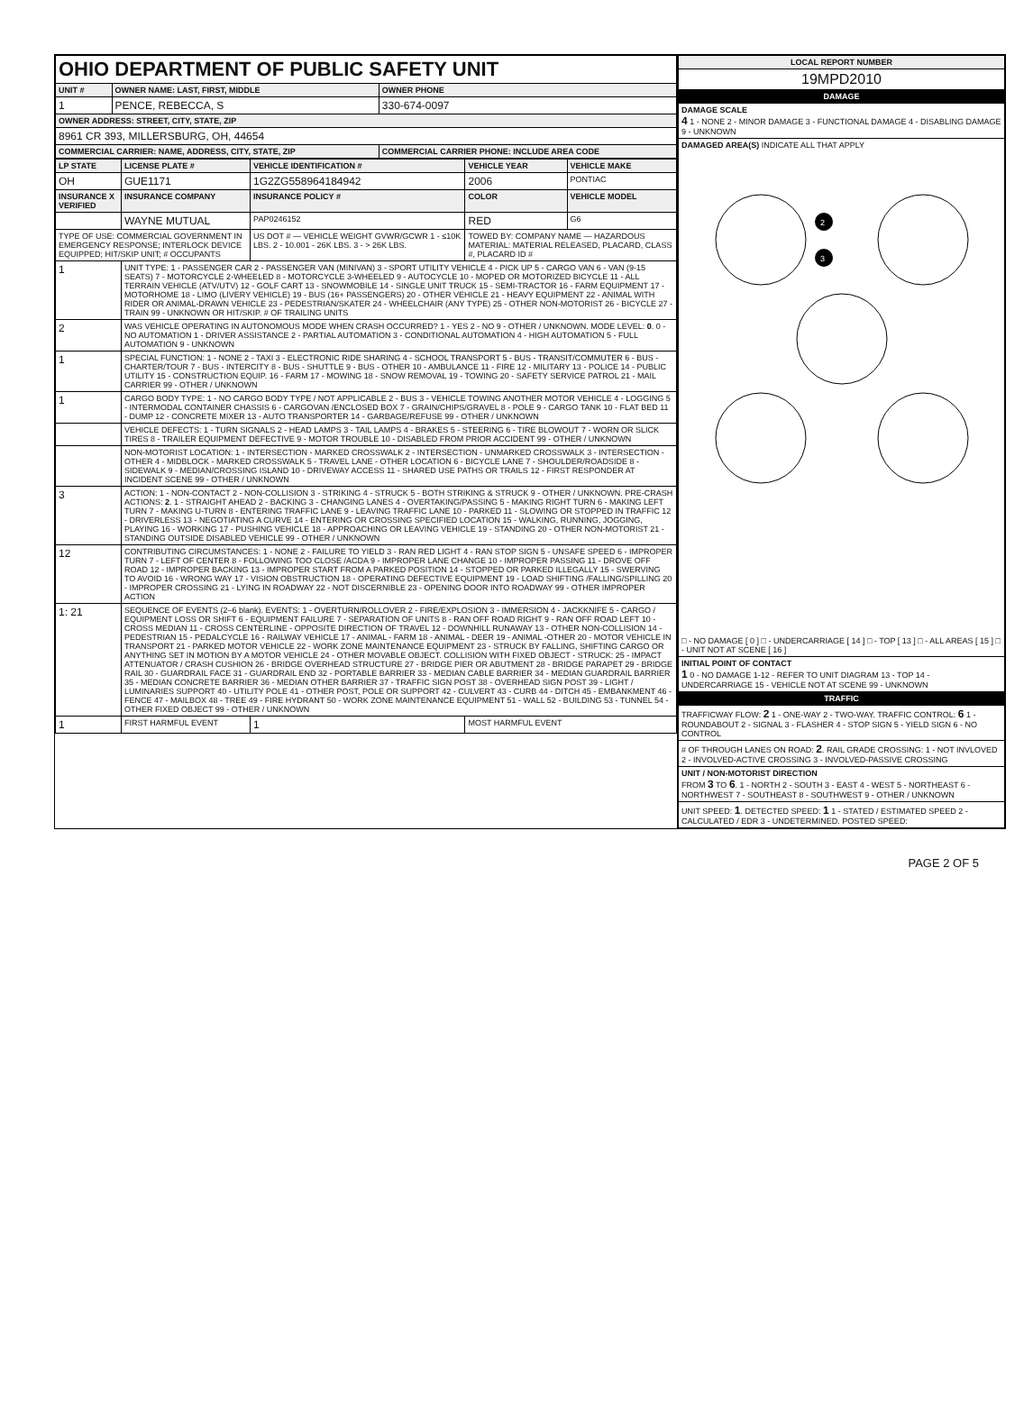| OHIO DEPARTMENT OF PUBLIC SAFETY UNIT | | |
| UNIT # | OWNER NAME: LAST, FIRST, MIDDLE | OWNER PHONE |
| 1 | PENCE, REBECCA, S | 330-674-0097 |
| OWNER ADDRESS: STREET, CITY, STATE, ZIP | | |
| 8961 CR 393, MILLERSBURG, OH, 44654 | | |
| COMMERCIAL CARRIER: NAME, ADDRESS, CITY, STATE, ZIP | | COMMERCIAL CARRIER PHONE: INCLUDE AREA CODE |
| LP STATE | LICENSE PLATE # | VEHICLE IDENTIFICATION # | VEHICLE YEAR | VEHICLE MAKE |
| --- | --- | --- | --- | --- |
| OH | GUE1171 | 1G2ZG558964184942 | 2006 | PONTIAC |
| INSURANCE X VERIFIED | INSURANCE COMPANY | INSURANCE POLICY # | COLOR | VEHICLE MODEL |
| | WAYNE MUTUAL | PAP0246152 | RED | G6 |
| TYPE OF USE: COMMERCIAL GOVERNMENT IN EMERGENCY RESPONSE; INTERLOCK DEVICE EQUIPPED; HIT/SKIP UNIT; # OCCUPANTS | | US DOT # — VEHICLE WEIGHT GVWR/GCWR 1 - ≤10K LBS. 2 - 10.001 - 26K LBS. 3 - > 26K LBS. | TOWED BY: COMPANY NAME — HAZARDOUS MATERIAL: MATERIAL RELEASED, PLACARD, CLASS #, PLACARD ID # | |
| 1 | UNIT TYPE: 1 - PASSENGER CAR 2 - PASSENGER VAN (MINIVAN) 3 - SPORT UTILITY VEHICLE 4 - PICK UP 5 - CARGO VAN 6 - VAN (9-15 SEATS) 7 - MOTORCYCLE 2-WHEELED 8 - MOTORCYCLE 3-WHEELED 9 - AUTOCYCLE 10 - MOPED OR MOTORIZED BICYCLE 11 - ALL TERRAIN VEHICLE (ATV/UTV) 12 - GOLF CART 13 - SNOWMOBILE 14 - SINGLE UNIT TRUCK 15 - SEMI-TRACTOR 16 - FARM EQUIPMENT 17 - MOTORHOME 18 - LIMO (LIVERY VEHICLE) 19 - BUS (16+ PASSENGERS) 20 - OTHER VEHICLE 21 - HEAVY EQUIPMENT 22 - ANIMAL WITH RIDER OR ANIMAL-DRAWN VEHICLE 23 - PEDESTRIAN/SKATER 24 - WHEELCHAIR (ANY TYPE) 25 - OTHER NON-MOTORIST 26 - BICYCLE 27 - TRAIN 99 - UNKNOWN OR HIT/SKIP. # OF TRAILING UNITS | | | |
| 2 | WAS VEHICLE OPERATING IN AUTONOMOUS MODE WHEN CRASH OCCURRED? 1 - YES 2 - NO 9 - OTHER / UNKNOWN. MODE LEVEL: 0 . 0 - NO AUTOMATION 1 - DRIVER ASSISTANCE 2 - PARTIAL AUTOMATION 3 - CONDITIONAL AUTOMATION 4 - HIGH AUTOMATION 5 - FULL AUTOMATION 9 - UNKNOWN | | | |
| 1 | SPECIAL FUNCTION: 1 - NONE 2 - TAXI 3 - ELECTRONIC RIDE SHARING 4 - SCHOOL TRANSPORT 5 - BUS - TRANSIT/COMMUTER 6 - BUS - CHARTER/TOUR 7 - BUS - INTERCITY 8 - BUS - SHUTTLE 9 - BUS - OTHER 10 - AMBULANCE 11 - FIRE 12 - MILITARY 13 - POLICE 14 - PUBLIC UTILITY 15 - CONSTRUCTION EQUIP. 16 - FARM 17 - MOWING 18 - SNOW REMOVAL 19 - TOWING 20 - SAFETY SERVICE PATROL 21 - MAIL CARRIER 99 - OTHER / UNKNOWN | | | |
| 1 | CARGO BODY TYPE: 1 - NO CARGO BODY TYPE / NOT APPLICABLE 2 - BUS 3 - VEHICLE TOWING ANOTHER MOTOR VEHICLE 4 - LOGGING 5 - INTERMODAL CONTAINER CHASSIS 6 - CARGOVAN /ENCLOSED BOX 7 - GRAIN/CHIPS/GRAVEL 8 - POLE 9 - CARGO TANK 10 - FLAT BED 11 - DUMP 12 - CONCRETE MIXER 13 - AUTO TRANSPORTER 14 - GARBAGE/REFUSE 99 - OTHER / UNKNOWN | | | |
| | VEHICLE DEFECTS: 1 - TURN SIGNALS 2 - HEAD LAMPS 3 - TAIL LAMPS 4 - BRAKES 5 - STEERING 6 - TIRE BLOWOUT 7 - WORN OR SLICK TIRES 8 - TRAILER EQUIPMENT DEFECTIVE 9 - MOTOR TROUBLE 10 - DISABLED FROM PRIOR ACCIDENT 99 - OTHER / UNKNOWN | | | |
| | NON-MOTORIST LOCATION: 1 - INTERSECTION - MARKED CROSSWALK 2 - INTERSECTION - UNMARKED CROSSWALK 3 - INTERSECTION - OTHER 4 - MIDBLOCK - MARKED CROSSWALK 5 - TRAVEL LANE - OTHER LOCATION 6 - BICYCLE LANE 7 - SHOULDER/ROADSIDE 8 - SIDEWALK 9 - MEDIAN/CROSSING ISLAND 10 - DRIVEWAY ACCESS 11 - SHARED USE PATHS OR TRAILS 12 - FIRST RESPONDER AT INCIDENT SCENE 99 - OTHER / UNKNOWN | | | |
| 3 | ACTION: 1 - NON-CONTACT 2 - NON-COLLISION 3 - STRIKING 4 - STRUCK 5 - BOTH STRIKING & STRUCK 9 - OTHER / UNKNOWN. PRE-CRASH ACTIONS: 2 . 1 - STRAIGHT AHEAD 2 - BACKING 3 - CHANGING LANES 4 - OVERTAKING/PASSING 5 - MAKING RIGHT TURN 6 - MAKING LEFT TURN 7 - MAKING U-TURN 8 - ENTERING TRAFFIC LANE 9 - LEAVING TRAFFIC LANE 10 - PARKED 11 - SLOWING OR STOPPED IN TRAFFIC 12 - DRIVERLESS 13 - NEGOTIATING A CURVE 14 - ENTERING OR CROSSING SPECIFIED LOCATION 15 - WALKING, RUNNING, JOGGING, PLAYING 16 - WORKING 17 - PUSHING VEHICLE 18 - APPROACHING OR LEAVING VEHICLE 19 - STANDING 20 - OTHER NON-MOTORIST 21 - STANDING OUTSIDE DISABLED VEHICLE 99 - OTHER / UNKNOWN | | | |
| 12 | CONTRIBUTING CIRCUMSTANCES: 1 - NONE 2 - FAILURE TO YIELD 3 - RAN RED LIGHT 4 - RAN STOP SIGN 5 - UNSAFE SPEED 6 - IMPROPER TURN 7 - LEFT OF CENTER 8 - FOLLOWING TOO CLOSE /ACDA 9 - IMPROPER LANE CHANGE 10 - IMPROPER PASSING 11 - DROVE OFF ROAD 12 - IMPROPER BACKING 13 - IMPROPER START FROM A PARKED POSITION 14 - STOPPED OR PARKED ILLEGALLY 15 - SWERVING TO AVOID 16 - WRONG WAY 17 - VISION OBSTRUCTION 18 - OPERATING DEFECTIVE EQUIPMENT 19 - LOAD SHIFTING /FALLING/SPILLING 20 - IMPROPER CROSSING 21 - LYING IN ROADWAY 22 - NOT DISCERNIBLE 23 - OPENING DOOR INTO ROADWAY 99 - OTHER IMPROPER ACTION | | | |
| 1: 21 | SEQUENCE OF EVENTS (2–6 blank). EVENTS: 1 - OVERTURN/ROLLOVER 2 - FIRE/EXPLOSION 3 - IMMERSION 4 - JACKKNIFE 5 - CARGO / EQUIPMENT LOSS OR SHIFT 6 - EQUIPMENT FAILURE 7 - SEPARATION OF UNITS 8 - RAN OFF ROAD RIGHT 9 - RAN OFF ROAD LEFT 10 - CROSS MEDIAN 11 - CROSS CENTERLINE - OPPOSITE DIRECTION OF TRAVEL 12 - DOWNHILL RUNAWAY 13 - OTHER NON-COLLISION 14 - PEDESTRIAN 15 - PEDALCYCLE 16 - RAILWAY VEHICLE 17 - ANIMAL - FARM 18 - ANIMAL - DEER 19 - ANIMAL -OTHER 20 - MOTOR VEHICLE IN TRANSPORT 21 - PARKED MOTOR VEHICLE 22 - WORK ZONE MAINTENANCE EQUIPMENT 23 - STRUCK BY FALLING, SHIFTING CARGO OR ANYTHING SET IN MOTION BY A MOTOR VEHICLE 24 - OTHER MOVABLE OBJECT. COLLISION WITH FIXED OBJECT - STRUCK: 25 - IMPACT ATTENUATOR / CRASH CUSHION 26 - BRIDGE OVERHEAD STRUCTURE 27 - BRIDGE PIER OR ABUTMENT 28 - BRIDGE PARAPET 29 - BRIDGE RAIL 30 - GUARDRAIL FACE 31 - GUARDRAIL END 32 - PORTABLE BARRIER 33 - MEDIAN CABLE BARRIER 34 - MEDIAN GUARDRAIL BARRIER 35 - MEDIAN CONCRETE BARRIER 36 - MEDIAN OTHER BARRIER 37 - TRAFFIC SIGN POST 38 - OVERHEAD SIGN POST 39 - LIGHT / LUMINARIES SUPPORT 40 - UTILITY POLE 41 - OTHER POST, POLE OR SUPPORT 42 - CULVERT 43 - CURB 44 - DITCH 45 - EMBANKMENT 46 - FENCE 47 - MAILBOX 48 - TREE 49 - FIRE HYDRANT 50 - WORK ZONE MAINTENANCE EQUIPMENT 51 - WALL 52 - BUILDING 53 - TUNNEL 54 - OTHER FIXED OBJECT 99 - OTHER / UNKNOWN | | | |
| 1 | FIRST HARMFUL EVENT | 1 | MOST HARMFUL EVENT | |
| LOCAL REPORT NUMBER |
| --- |
| 19MPD2010 |
| DAMAGE |
| DAMAGE SCALE 4 1 - NONE 2 - MINOR DAMAGE 3 - FUNCTIONAL DAMAGE 4 - DISABLING DAMAGE 9 - UNKNOWN |
| DAMAGED AREA(S) INDICATE ALL THAT APPLY 2 3 □ - NO DAMAGE [ 0 ] □ - UNDERCARRIAGE [ 14 ] □ - TOP [ 13 ] □ - ALL AREAS [ 15 ] □ - UNIT NOT AT SCENE [ 16 ] |
| INITIAL POINT OF CONTACT 1 0 - NO DAMAGE 1-12 - REFER TO UNIT DIAGRAM 13 - TOP 14 - UNDERCARRIAGE 15 - VEHICLE NOT AT SCENE 99 - UNKNOWN |
| TRAFFIC |
| TRAFFICWAY FLOW: 2 1 - ONE-WAY 2 - TWO-WAY. TRAFFIC CONTROL: 6 1 - ROUNDABOUT 2 - SIGNAL 3 - FLASHER 4 - STOP SIGN 5 - YIELD SIGN 6 - NO CONTROL |
| # OF THROUGH LANES ON ROAD: 2 . RAIL GRADE CROSSING: 1 - NOT INVLOVED 2 - INVOLVED-ACTIVE CROSSING 3 - INVOLVED-PASSIVE CROSSING |
| UNIT / NON-MOTORIST DIRECTION FROM 3 TO 6 . 1 - NORTH 2 - SOUTH 3 - EAST 4 - WEST 5 - NORTHEAST 6 - NORTHWEST 7 - SOUTHEAST 8 - SOUTHWEST 9 - OTHER / UNKNOWN |
| UNIT SPEED: 1 . DETECTED SPEED: 1 1 - STATED / ESTIMATED SPEED 2 - CALCULATED / EDR 3 - UNDETERMINED. POSTED SPEED: |
PAGE 2 OF 5